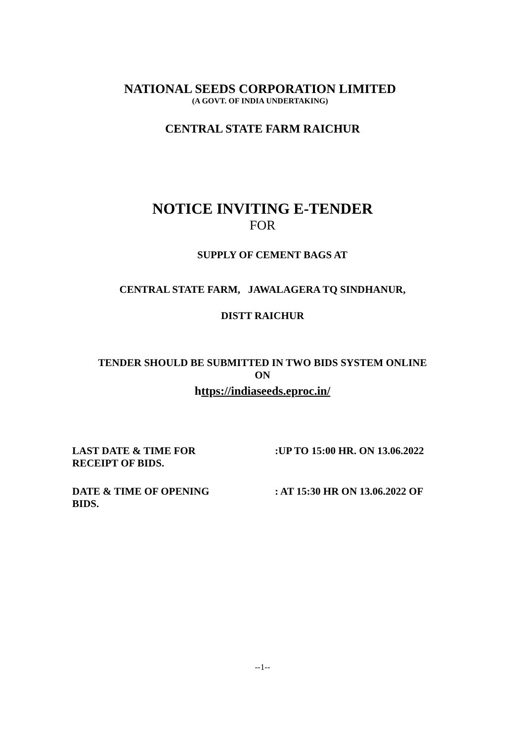NATIONAL SEEDS CORPORATION LIMITED
(A GOVT. OF INDIA UNDERTAKING)
CENTRAL STATE FARM RAICHUR
NOTICE INVITING E-TENDER
FOR
SUPPLY OF CEMENT BAGS AT
CENTRAL STATE FARM, JAWALAGERA TQ SINDHANUR,
DISTT RAICHUR
TENDER SHOULD BE SUBMITTED IN TWO BIDS SYSTEM ONLINE
ON
https://indiaseeds.eproc.in/
LAST DATE & TIME FOR
RECEIPT OF BIDS.
:UP TO 15:00 HR. ON 13.06.2022
DATE & TIME OF OPENING
BIDS.
: AT 15:30 HR ON 13.06.2022 OF
--1--